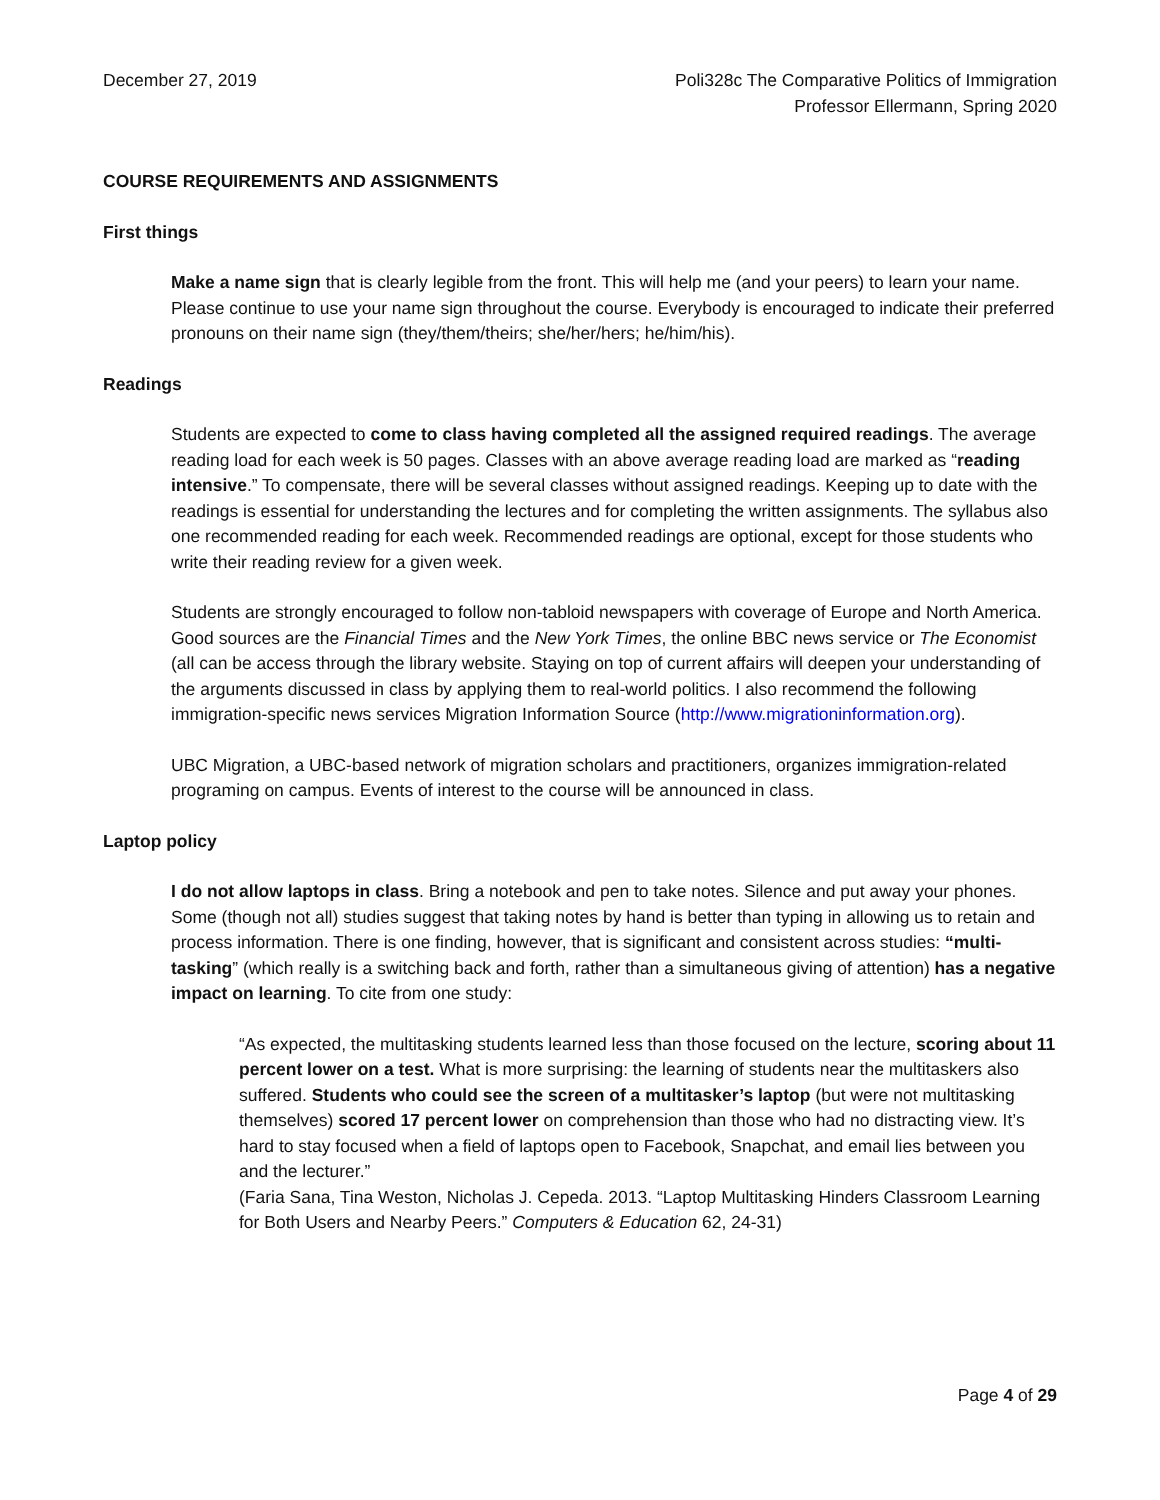December 27, 2019 Poli328c The Comparative Politics of Immigration
Professor Ellermann, Spring 2020
COURSE REQUIREMENTS AND ASSIGNMENTS
First things
Make a name sign that is clearly legible from the front. This will help me (and your peers) to learn your name. Please continue to use your name sign throughout the course. Everybody is encouraged to indicate their preferred pronouns on their name sign (they/them/theirs; she/her/hers; he/him/his).
Readings
Students are expected to come to class having completed all the assigned required readings. The average reading load for each week is 50 pages. Classes with an above average reading load are marked as “reading intensive.” To compensate, there will be several classes without assigned readings. Keeping up to date with the readings is essential for understanding the lectures and for completing the written assignments. The syllabus also one recommended reading for each week. Recommended readings are optional, except for those students who write their reading review for a given week.
Students are strongly encouraged to follow non-tabloid newspapers with coverage of Europe and North America. Good sources are the Financial Times and the New York Times, the online BBC news service or The Economist (all can be access through the library website. Staying on top of current affairs will deepen your understanding of the arguments discussed in class by applying them to real-world politics. I also recommend the following immigration-specific news services Migration Information Source (http://www.migrationinformation.org).
UBC Migration, a UBC-based network of migration scholars and practitioners, organizes immigration-related programing on campus. Events of interest to the course will be announced in class.
Laptop policy
I do not allow laptops in class. Bring a notebook and pen to take notes. Silence and put away your phones. Some (though not all) studies suggest that taking notes by hand is better than typing in allowing us to retain and process information. There is one finding, however, that is significant and consistent across studies: “multi-tasking” (which really is a switching back and forth, rather than a simultaneous giving of attention) has a negative impact on learning. To cite from one study:
“As expected, the multitasking students learned less than those focused on the lecture, scoring about 11 percent lower on a test. What is more surprising: the learning of students near the multitaskers also suffered. Students who could see the screen of a multitasker’s laptop (but were not multitasking themselves) scored 17 percent lower on comprehension than those who had no distracting view. It’s hard to stay focused when a field of laptops open to Facebook, Snapchat, and email lies between you and the lecturer.”
(Faria Sana, Tina Weston, Nicholas J. Cepeda. 2013. “Laptop Multitasking Hinders Classroom Learning for Both Users and Nearby Peers.” Computers & Education 62, 24-31)
Page 4 of 29